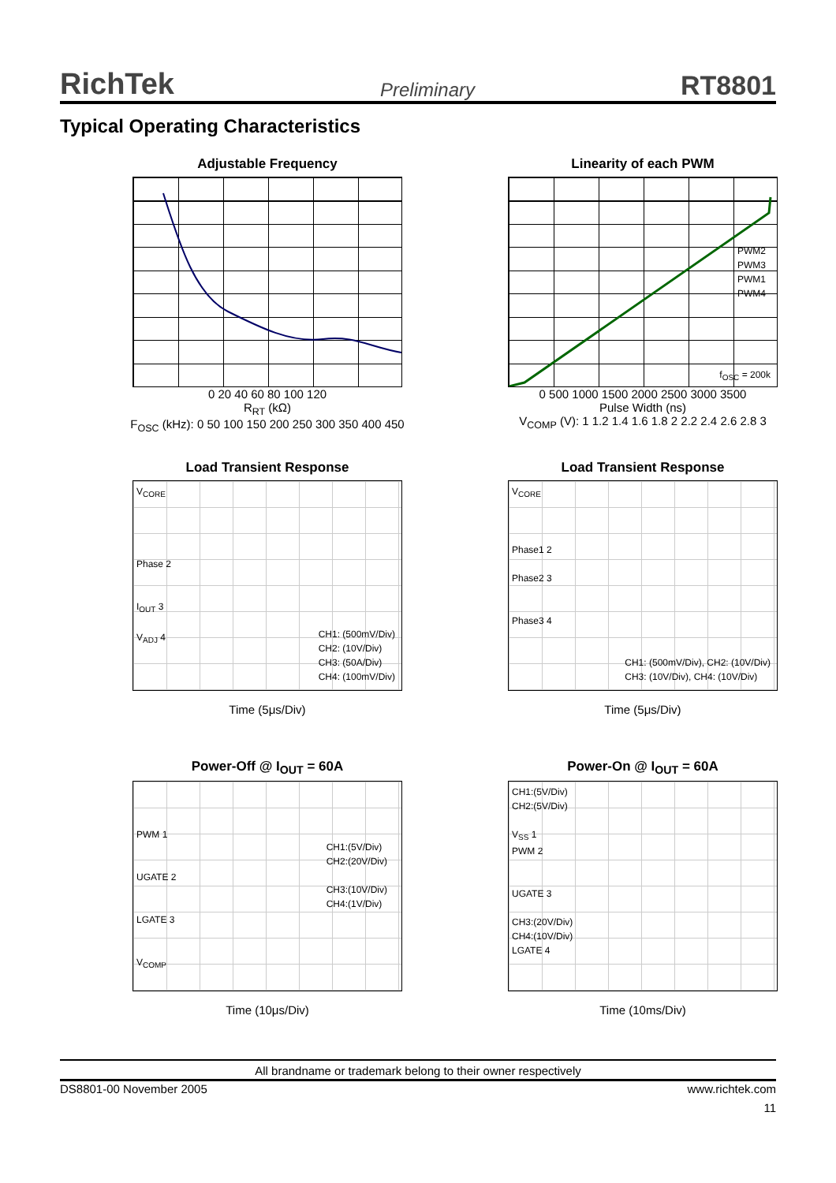RichTek Preliminary RT8801
Typical Operating Characteristics
Adjustable Frequency
0 20 40 60 80 100 120
R<sub>RT</sub> (kΩ)
F<sub>OSC</sub> (kHz): 0 50 100 150 200 250 300 350 400 450
Linearity of each PWM
PWM2
PWM3
PWM1
PWM4
f<sub>OSC</sub> = 200k
0 500 1000 1500 2000 2500 3000 3500
Pulse Width (ns)
V<sub>COMP</sub> (V): 1 1.2 1.4 1.6 1.8 2 2.2 2.4 2.6 2.8 3
Load Transient Response
V<sub>CORE</sub>
Phase 2
I<sub>OUT</sub> 3
V<sub>ADJ</sub> 4
CH1: (500mV/Div)
CH2: (10V/Div)
CH3: (50A/Div)
CH4: (100mV/Div)
Time (5μs/Div)
Load Transient Response
V<sub>CORE</sub>
Phase1 2
Phase2 3
Phase3 4
CH1: (500mV/Div), CH2: (10V/Div)
CH3: (10V/Div), CH4: (10V/Div)
Time (5μs/Div)
Power-Off @ I<sub>OUT</sub> = 60A
PWM 1
UGATE 2
LGATE 3
V<sub>COMP</sub>
CH1:(5V/Div)
CH2:(20V/Div)
CH3:(10V/Div)
CH4:(1V/Div)
Time (10μs/Div)
Power-On @ I<sub>OUT</sub> = 60A
CH1:(5V/Div)
CH2:(5V/Div)
V<sub>SS</sub> 1
PWM 2
UGATE 3
CH3:(20V/Div)
CH4:(10V/Div)
LGATE 4
Time (10ms/Div)
All brandname or trademark belong to their owner respectively
DS8801-00 November 2005 www.richtek.com
11